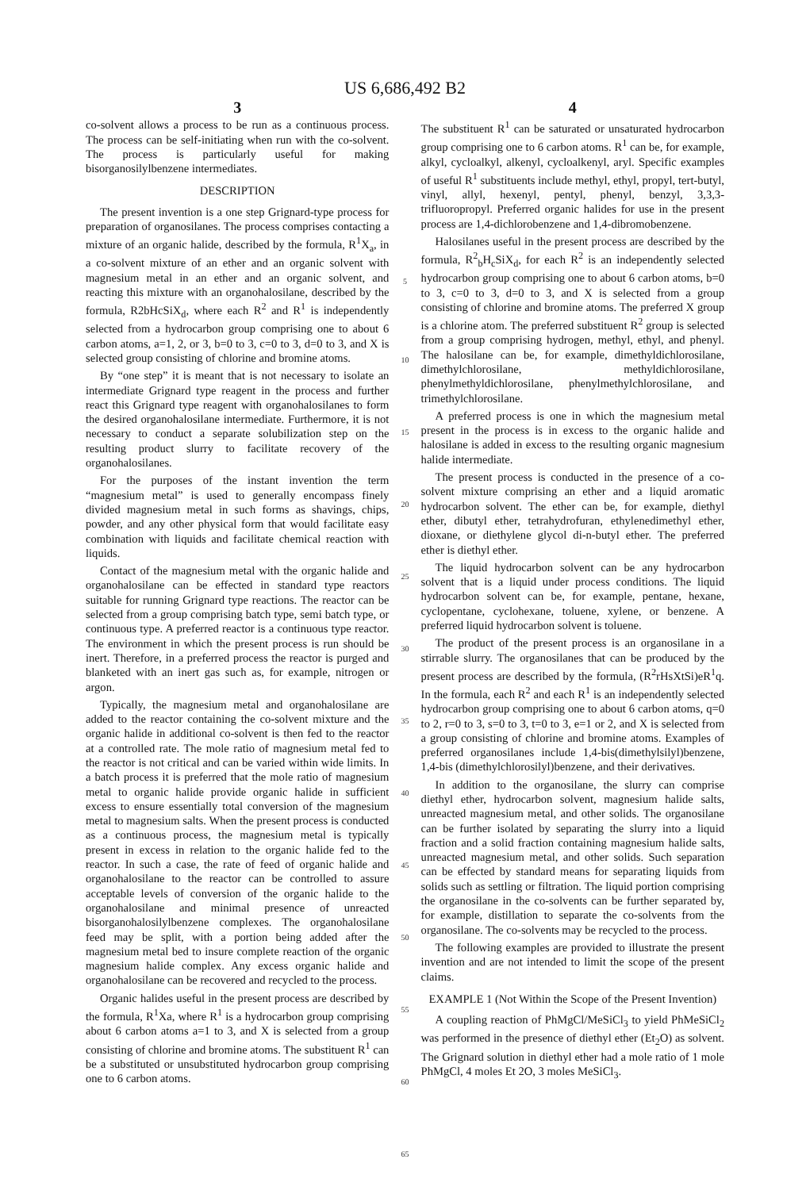US 6,686,492 B2
3
co-solvent allows a process to be run as a continuous process. The process can be self-initiating when run with the co-solvent. The process is particularly useful for making bisorganosilylbenzene intermediates.
DESCRIPTION
The present invention is a one step Grignard-type process for preparation of organosilanes. The process comprises contacting a mixture of an organic halide, described by the formula, R<sup>1</sup>X<sub>a</sub>, in a co-solvent mixture of an ether and an organic solvent with magnesium metal in an ether and an organic solvent, and reacting this mixture with an organohalosilane, described by the formula, R2bHcSiX<sub>d</sub>, where each R<sup>2</sup> and R<sup>1</sup> is independently selected from a hydrocarbon group comprising one to about 6 carbon atoms, a=1, 2, or 3, b=0 to 3, c=0 to 3, d=0 to 3, and X is selected group consisting of chlorine and bromine atoms.
By “one step” it is meant that is not necessary to isolate an intermediate Grignard type reagent in the process and further react this Grignard type reagent with organohalosilanes to form the desired organohalosilane intermediate. Furthermore, it is not necessary to conduct a separate solubilization step on the resulting product slurry to facilitate recovery of the organohalosilanes.
For the purposes of the instant invention the term “magnesium metal” is used to generally encompass finely divided magnesium metal in such forms as shavings, chips, powder, and any other physical form that would facilitate easy combination with liquids and facilitate chemical reaction with liquids.
Contact of the magnesium metal with the organic halide and organohalosilane can be effected in standard type reactors suitable for running Grignard type reactions. The reactor can be selected from a group comprising batch type, semi batch type, or continuous type. A preferred reactor is a continuous type reactor. The environment in which the present process is run should be inert. Therefore, in a preferred process the reactor is purged and blanketed with an inert gas such as, for example, nitrogen or argon.
Typically, the magnesium metal and organohalosilane are added to the reactor containing the co-solvent mixture and the organic halide in additional co-solvent is then fed to the reactor at a controlled rate. The mole ratio of magnesium metal fed to the reactor is not critical and can be varied within wide limits. In a batch process it is preferred that the mole ratio of magnesium metal to organic halide provide organic halide in sufficient excess to ensure essentially total conversion of the magnesium metal to magnesium salts. When the present process is conducted as a continuous process, the magnesium metal is typically present in excess in relation to the organic halide fed to the reactor. In such a case, the rate of feed of organic halide and organohalosilane to the reactor can be controlled to assure acceptable levels of conversion of the organic halide to the organohalosilane and minimal presence of unreacted bisorganohalosilylbenzene complexes. The organohalosilane feed may be split, with a portion being added after the magnesium metal bed to insure complete reaction of the organic magnesium halide complex. Any excess organic halide and organohalosilane can be recovered and recycled to the process.
Organic halides useful in the present process are described by the formula, R<sup>1</sup>Xa, where R<sup>1</sup> is a hydrocarbon group comprising about 6 carbon atoms a=1 to 3, and X is selected from a group consisting of chlorine and bromine atoms. The substituent R<sup>1</sup> can be a substituted or unsubstituted hydrocarbon group comprising one to 6 carbon atoms.
5
10
15
20
25
30
35
40
45
50
55
60
65
4
The substituent R<sup>1</sup> can be saturated or unsaturated hydrocarbon group comprising one to 6 carbon atoms. R<sup>1</sup> can be, for example, alkyl, cycloalkyl, alkenyl, cycloalkenyl, aryl. Specific examples of useful R<sup>1</sup> substituents include methyl, ethyl, propyl, tert-butyl, vinyl, allyl, hexenyl, pentyl, phenyl, benzyl, 3,3,3-trifluoropropyl. Preferred organic halides for use in the present process are 1,4-dichlorobenzene and 1,4-dibromobenzene.
Halosilanes useful in the present process are described by the formula, R<sup>2</sup><sub>b</sub>H<sub>c</sub>SiX<sub>d</sub>, for each R<sup>2</sup> is an independently selected hydrocarbon group comprising one to about 6 carbon atoms, b=0 to 3, c=0 to 3, d=0 to 3, and X is selected from a group consisting of chlorine and bromine atoms. The preferred X group is a chlorine atom. The preferred substituent R<sup>2</sup> group is selected from a group comprising hydrogen, methyl, ethyl, and phenyl. The halosilane can be, for example, dimethyldichlorosilane, dimethylchlorosilane, methyldichlorosilane, phenylmethyldichlorosilane, phenylmethylchlorosilane, and trimethylchlorosilane.
A preferred process is one in which the magnesium metal present in the process is in excess to the organic halide and halosilane is added in excess to the resulting organic magnesium halide intermediate.
The present process is conducted in the presence of a co-solvent mixture comprising an ether and a liquid aromatic hydrocarbon solvent. The ether can be, for example, diethyl ether, dibutyl ether, tetrahydrofuran, ethylenedimethyl ether, dioxane, or diethylene glycol di-n-butyl ether. The preferred ether is diethyl ether.
The liquid hydrocarbon solvent can be any hydrocarbon solvent that is a liquid under process conditions. The liquid hydrocarbon solvent can be, for example, pentane, hexane, cyclopentane, cyclohexane, toluene, xylene, or benzene. A preferred liquid hydrocarbon solvent is toluene.
The product of the present process is an organosilane in a stirrable slurry. The organosilanes that can be produced by the present process are described by the formula, (R<sup>2</sup>rHsXtSi)eR<sup>1</sup>q. In the formula, each R<sup>2</sup> and each R<sup>1</sup> is an independently selected hydrocarbon group comprising one to about 6 carbon atoms, q=0 to 2, r=0 to 3, s=0 to 3, t=0 to 3, e=1 or 2, and X is selected from a group consisting of chlorine and bromine atoms. Examples of preferred organosilanes include 1,4-bis(dimethylsilyl)benzene, 1,4-bis (dimethylchlorosilyl)benzene, and their derivatives.
In addition to the organosilane, the slurry can comprise diethyl ether, hydrocarbon solvent, magnesium halide salts, unreacted magnesium metal, and other solids. The organosilane can be further isolated by separating the slurry into a liquid fraction and a solid fraction containing magnesium halide salts, unreacted magnesium metal, and other solids. Such separation can be effected by standard means for separating liquids from solids such as settling or filtration. The liquid portion comprising the organosilane in the co-solvents can be further separated by, for example, distillation to separate the co-solvents from the organosilane. The co-solvents may be recycled to the process.
The following examples are provided to illustrate the present invention and are not intended to limit the scope of the present claims.
EXAMPLE 1 (Not Within the Scope of the Present Invention)
A coupling reaction of PhMgCl/MeSiCl<sub>3</sub> to yield PhMeSiCl<sub>2</sub> was performed in the presence of diethyl ether (Et<sub>2</sub>O) as solvent. The Grignard solution in diethyl ether had a mole ratio of 1 mole PhMgCl, 4 moles Et 2O, 3 moles MeSiCl<sub>3</sub>.